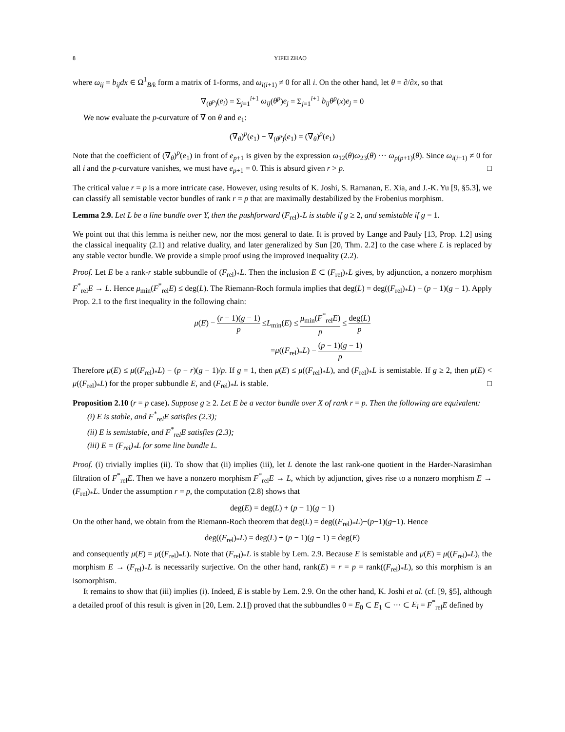8 YIFEI ZHAO
where ω<sub>ij</sub> = b<sub>ij</sub>dx ∈ Ω<sup>1</sup><sub>B/k</sub> form a matrix of 1-forms, and ω<sub>i(i+1)</sub> ≠ 0 for all i. On the other hand, let θ = ∂/∂x, so that
∇<sub>(θ<sup>p</sup>)</sub>(e<sub>i</sub>) = Σ<sub>j=1</sub><sup>i+1</sup> ω<sub>ij</sub>(θ<sup>p</sup>)e<sub>j</sub> = Σ<sub>j=1</sub><sup>i+1</sup> b<sub>ij</sub>θ<sup>p</sup>(x)e<sub>j</sub> = 0
We now evaluate the p-curvature of ∇ on θ and e<sub>1</sub>:
(∇<sub>θ</sub>)<sup>p</sup>(e<sub>1</sub>) − ∇<sub>(θ<sup>p</sup>)</sub>(e<sub>1</sub>) = (∇<sub>θ</sub>)<sup>p</sup>(e<sub>1</sub>)
Note that the coefficient of (∇<sub>θ</sub>)<sup>p</sup>(e<sub>1</sub>) in front of e<sub>p+1</sub> is given by the expression ω<sub>12</sub>(θ)ω<sub>23</sub>(θ) ··· ω<sub>p(p+1)</sub>(θ). Since ω<sub>i(i+1)</sub> ≠ 0 for all i and the p-curvature vanishes, we must have e<sub>p+1</sub> = 0. This is absurd given r > p. □
The critical value r = p is a more intricate case. However, using results of K. Joshi, S. Ramanan, E. Xia, and J.-K. Yu [9, §5.3], we can classify all semistable vector bundles of rank r = p that are maximally destabilized by the Frobenius morphism.
Lemma 2.9. Let L be a line bundle over Y, then the pushforward (F<sub>rel</sub>)<sub>*</sub>L is stable if g ≥ 2, and semistable if g = 1.
We point out that this lemma is neither new, nor the most general to date. It is proved by Lange and Pauly [13, Prop. 1.2] using the classical inequality (2.1) and relative duality, and later generalized by Sun [20, Thm. 2.2] to the case where L is replaced by any stable vector bundle. We provide a simple proof using the improved inequality (2.2).
Proof. Let E be a rank-r stable subbundle of (F<sub>rel</sub>)<sub>*</sub>L. Then the inclusion E ⊂ (F<sub>rel</sub>)<sub>*</sub>L gives, by adjunction, a nonzero morphism F<sup>*</sup><sub>rel</sub>E → L. Hence μ<sub>min</sub>(F<sup>*</sup><sub>rel</sub>E) ≤ deg(L). The Riemann-Roch formula implies that deg(L) = deg((F<sub>rel</sub>)<sub>*</sub>L) − (p − 1)(g − 1). Apply Prop. 2.1 to the first inequality in the following chain:
μ(E) − (r − 1)(g − 1) p ≤L<sub>min</sub>(E) ≤ μ<sub>min</sub>(F<sup>*</sup><sub>rel</sub>E) p ≤ deg(L) p
=μ((F<sub>rel</sub>)<sub>*</sub>L) − (p − 1)(g − 1) p
Therefore μ(E) ≤ μ((F<sub>rel</sub>)<sub>*</sub>L) − (p − r)(g − 1)/p. If g = 1, then μ(E) ≤ μ((F<sub>rel</sub>)<sub>*</sub>L), and (F<sub>rel</sub>)<sub>*</sub>L is semistable. If g ≥ 2, then μ(E) < μ((F<sub>rel</sub>)<sub>*</sub>L) for the proper subbundle E, and (F<sub>rel</sub>)<sub>*</sub>L is stable. □
Proposition 2.10 (r = p case). Suppose g ≥ 2. Let E be a vector bundle over X of rank r = p. Then the following are equivalent:
(i) E is stable, and F<sup>*</sup><sub>rel</sub>E satisfies (2.3);
(ii) E is semistable, and F<sup>*</sup><sub>rel</sub>E satisfies (2.3);
(iii) E = (F<sub>rel</sub>)<sub>*</sub>L for some line bundle L.
Proof. (i) trivially implies (ii). To show that (ii) implies (iii), let L denote the last rank-one quotient in the Harder-Narasimhan filtration of F<sup>*</sup><sub>rel</sub>E. Then we have a nonzero morphism F<sup>*</sup><sub>rel</sub>E → L, which by adjunction, gives rise to a nonzero morphism E → (F<sub>rel</sub>)<sub>*</sub>L. Under the assumption r = p, the computation (2.8) shows that
deg(E) = deg(L) + (p − 1)(g − 1)
On the other hand, we obtain from the Riemann-Roch theorem that deg(L) = deg((F<sub>rel</sub>)<sub>*</sub>L)−(p−1)(g−1). Hence
deg((F<sub>rel</sub>)<sub>*</sub>L) = deg(L) + (p − 1)(g − 1) = deg(E)
and consequently μ(E) = μ((F<sub>rel</sub>)<sub>*</sub>L). Note that (F<sub>rel</sub>)<sub>*</sub>L is stable by Lem. 2.9. Because E is semistable and μ(E) = μ((F<sub>rel</sub>)<sub>*</sub>L), the morphism E → (F<sub>rel</sub>)<sub>*</sub>L is necessarily surjective. On the other hand, rank(E) = r = p = rank((F<sub>rel</sub>)<sub>*</sub>L), so this morphism is an isomorphism.
It remains to show that (iii) implies (i). Indeed, E is stable by Lem. 2.9. On the other hand, K. Joshi et al. (cf. [9, §5], although a detailed proof of this result is given in [20, Lem. 2.1]) proved that the subbundles 0 = E<sub>0</sub> ⊂ E<sub>1</sub> ⊂ ··· ⊂ E<sub>l</sub> = F<sup>*</sup><sub>rel</sub>E defined by